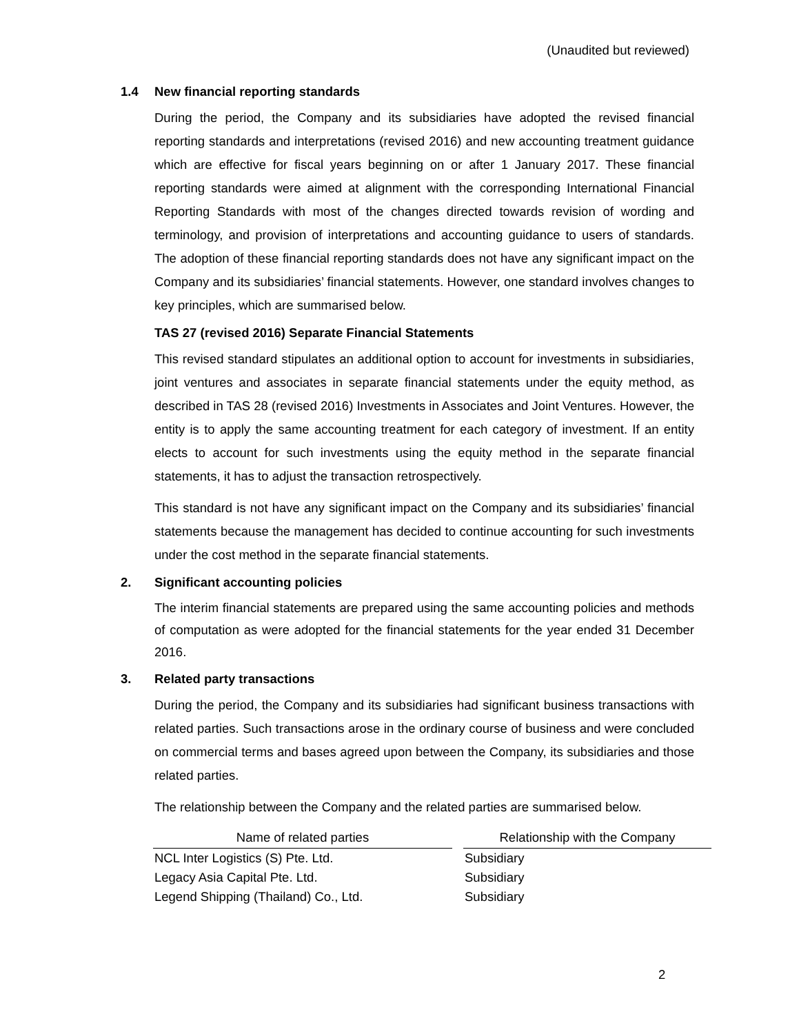(Unaudited but reviewed)
1.4 New financial reporting standards
During the period, the Company and its subsidiaries have adopted the revised financial reporting standards and interpretations (revised 2016) and new accounting treatment guidance which are effective for fiscal years beginning on or after 1 January 2017. These financial reporting standards were aimed at alignment with the corresponding International Financial Reporting Standards with most of the changes directed towards revision of wording and terminology, and provision of interpretations and accounting guidance to users of standards. The adoption of these financial reporting standards does not have any significant impact on the Company and its subsidiaries’ financial statements. However, one standard involves changes to key principles, which are summarised below.
TAS 27 (revised 2016) Separate Financial Statements
This revised standard stipulates an additional option to account for investments in subsidiaries, joint ventures and associates in separate financial statements under the equity method, as described in TAS 28 (revised 2016) Investments in Associates and Joint Ventures. However, the entity is to apply the same accounting treatment for each category of investment. If an entity elects to account for such investments using the equity method in the separate financial statements, it has to adjust the transaction retrospectively.
This standard is not have any significant impact on the Company and its subsidiaries’ financial statements because the management has decided to continue accounting for such investments under the cost method in the separate financial statements.
2. Significant accounting policies
The interim financial statements are prepared using the same accounting policies and methods of computation as were adopted for the financial statements for the year ended 31 December 2016.
3. Related party transactions
During the period, the Company and its subsidiaries had significant business transactions with related parties. Such transactions arose in the ordinary course of business and were concluded on commercial terms and bases agreed upon between the Company, its subsidiaries and those related parties.
The relationship between the Company and the related parties are summarised below.
| Name of related parties | | Relationship with the Company |
| --- | --- | --- |
| NCL Inter Logistics (S) Pte. Ltd. | | Subsidiary |
| Legacy Asia Capital Pte. Ltd. | | Subsidiary |
| Legend Shipping (Thailand) Co., Ltd. | | Subsidiary |
2